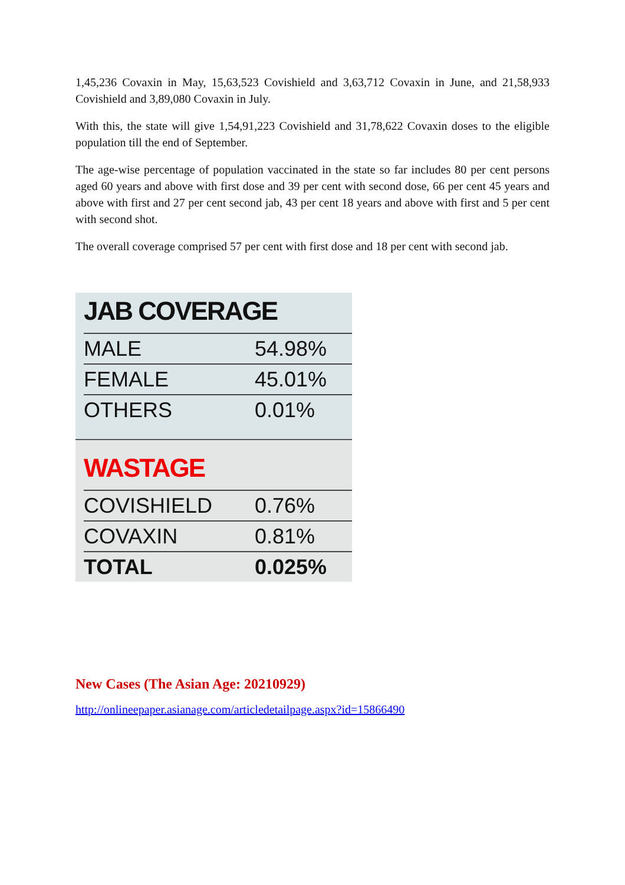1,45,236 Covaxin in May, 15,63,523 Covishield and 3,63,712 Covaxin in June, and 21,58,933 Covishield and 3,89,080 Covaxin in July.
With this, the state will give 1,54,91,223 Covishield and 31,78,622 Covaxin doses to the eligible population till the end of September.
The age-wise percentage of population vaccinated in the state so far includes 80 per cent persons aged 60 years and above with first dose and 39 per cent with second dose, 66 per cent 45 years and above with first and 27 per cent second jab, 43 per cent 18 years and above with first and 5 per cent with second shot.
The overall coverage comprised 57 per cent with first dose and 18 per cent with second jab.
JAB COVERAGE
| MALE | 54.98% |
| FEMALE | 45.01% |
| OTHERS | 0.01% |
WASTAGE
| COVISHIELD | 0.76% |
| COVAXIN | 0.81% |
| TOTAL | 0.025% |
New Cases (The Asian Age: 20210929)
http://onlineepaper.asianage.com/articledetailpage.aspx?id=15866490